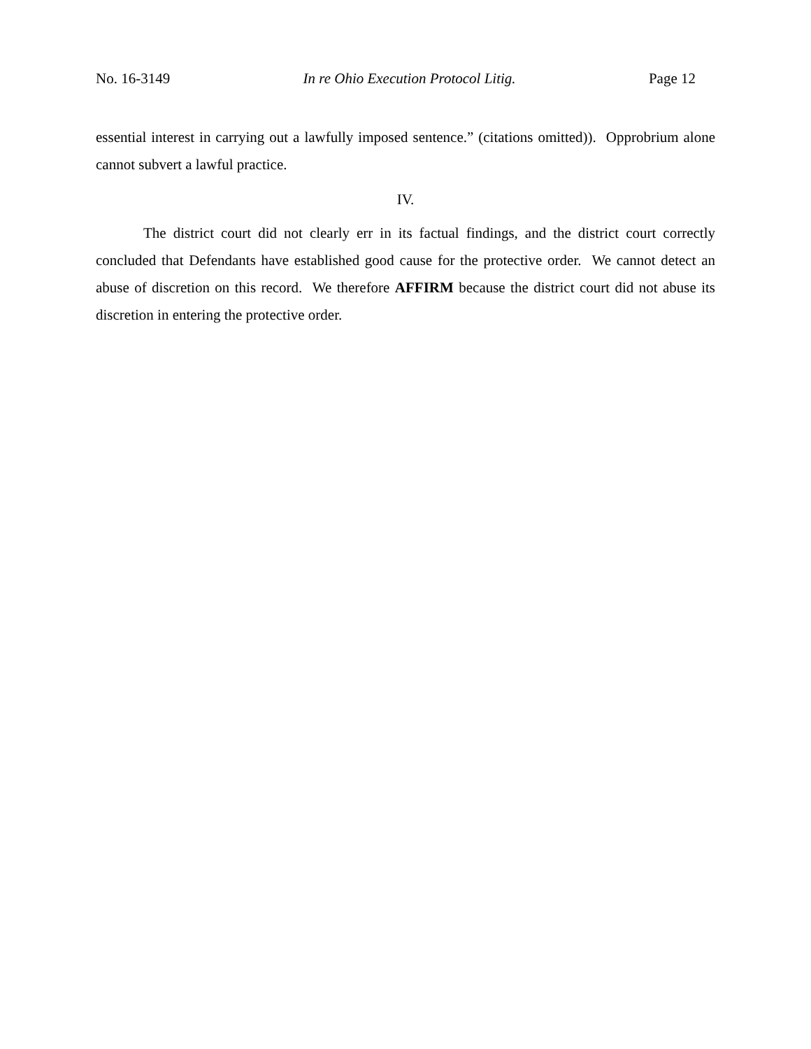No. 16-3149 In re Ohio Execution Protocol Litig. Page 12
essential interest in carrying out a lawfully imposed sentence.” (citations omitted)). Opprobrium alone cannot subvert a lawful practice.
IV.
The district court did not clearly err in its factual findings, and the district court correctly concluded that Defendants have established good cause for the protective order. We cannot detect an abuse of discretion on this record. We therefore AFFIRM because the district court did not abuse its discretion in entering the protective order.